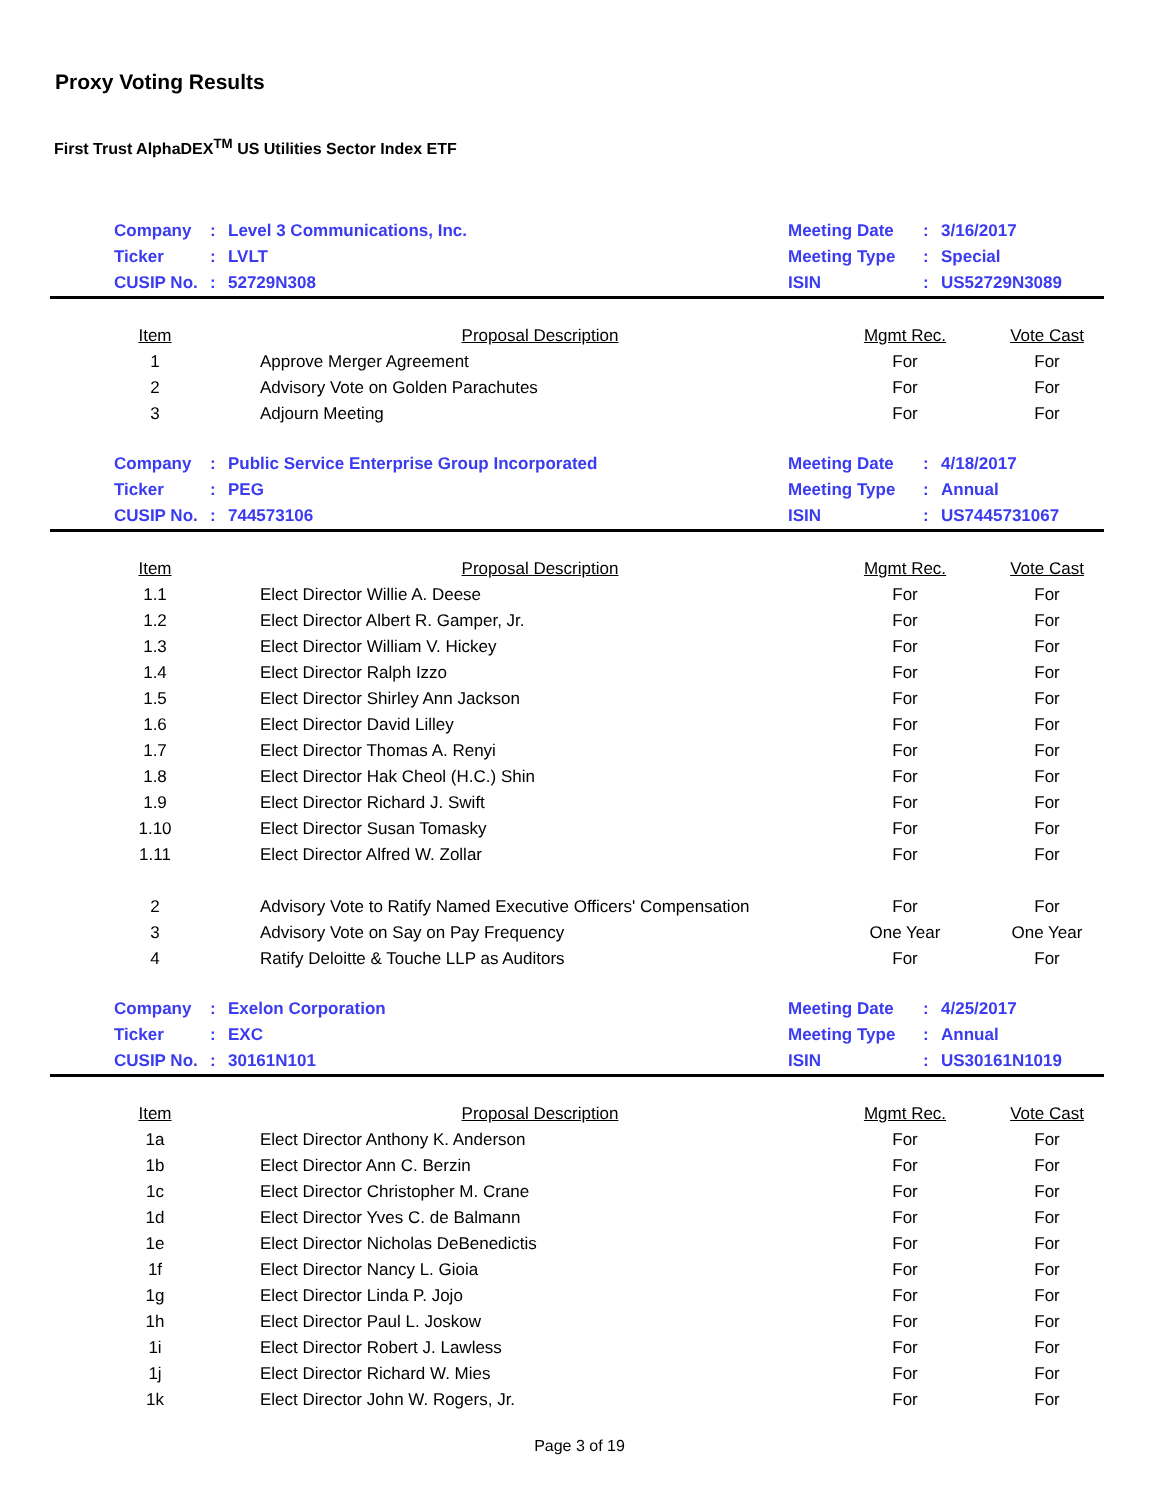Proxy Voting Results
First Trust AlphaDEX<sup>TM</sup> US Utilities Sector Index ETF
| | Company | : | Level 3 Communications, Inc. | Meeting Date | : | 3/16/2017 |
| | Ticker | : | LVLT | Meeting Type | : | Special |
| | CUSIP No. | : | 52729N308 | ISIN | : | US52729N3089 |
| Item | Proposal Description | Mgmt Rec. | Vote Cast |
| --- | --- | --- | --- |
| 1 | Approve Merger Agreement | For | For |
| 2 | Advisory Vote on Golden Parachutes | For | For |
| 3 | Adjourn Meeting | For | For |
| | Company | : | Public Service Enterprise Group Incorporated | Meeting Date | : | 4/18/2017 |
| | Ticker | : | PEG | Meeting Type | : | Annual |
| | CUSIP No. | : | 744573106 | ISIN | : | US7445731067 |
| Item | Proposal Description | Mgmt Rec. | Vote Cast |
| --- | --- | --- | --- |
| 1.1 | Elect Director Willie A. Deese | For | For |
| 1.2 | Elect Director Albert R. Gamper, Jr. | For | For |
| 1.3 | Elect Director William V. Hickey | For | For |
| 1.4 | Elect Director Ralph Izzo | For | For |
| 1.5 | Elect Director Shirley Ann Jackson | For | For |
| 1.6 | Elect Director David Lilley | For | For |
| 1.7 | Elect Director Thomas A. Renyi | For | For |
| 1.8 | Elect Director Hak Cheol (H.C.) Shin | For | For |
| 1.9 | Elect Director Richard J. Swift | For | For |
| 1.10 | Elect Director Susan Tomasky | For | For |
| 1.11 | Elect Director Alfred W. Zollar | For | For |
| 2 | Advisory Vote to Ratify Named Executive Officers' Compensation | For | For |
| 3 | Advisory Vote on Say on Pay Frequency | One Year | One Year |
| 4 | Ratify Deloitte & Touche LLP as Auditors | For | For |
| | Company | : | Exelon Corporation | Meeting Date | : | 4/25/2017 |
| | Ticker | : | EXC | Meeting Type | : | Annual |
| | CUSIP No. | : | 30161N101 | ISIN | : | US30161N1019 |
| Item | Proposal Description | Mgmt Rec. | Vote Cast |
| --- | --- | --- | --- |
| 1a | Elect Director Anthony K. Anderson | For | For |
| 1b | Elect Director Ann C. Berzin | For | For |
| 1c | Elect Director Christopher M. Crane | For | For |
| 1d | Elect Director Yves C. de Balmann | For | For |
| 1e | Elect Director Nicholas DeBenedictis | For | For |
| 1f | Elect Director Nancy L. Gioia | For | For |
| 1g | Elect Director Linda P. Jojo | For | For |
| 1h | Elect Director Paul L. Joskow | For | For |
| 1i | Elect Director Robert J. Lawless | For | For |
| 1j | Elect Director Richard W. Mies | For | For |
| 1k | Elect Director John W. Rogers, Jr. | For | For |
Page 3 of 19